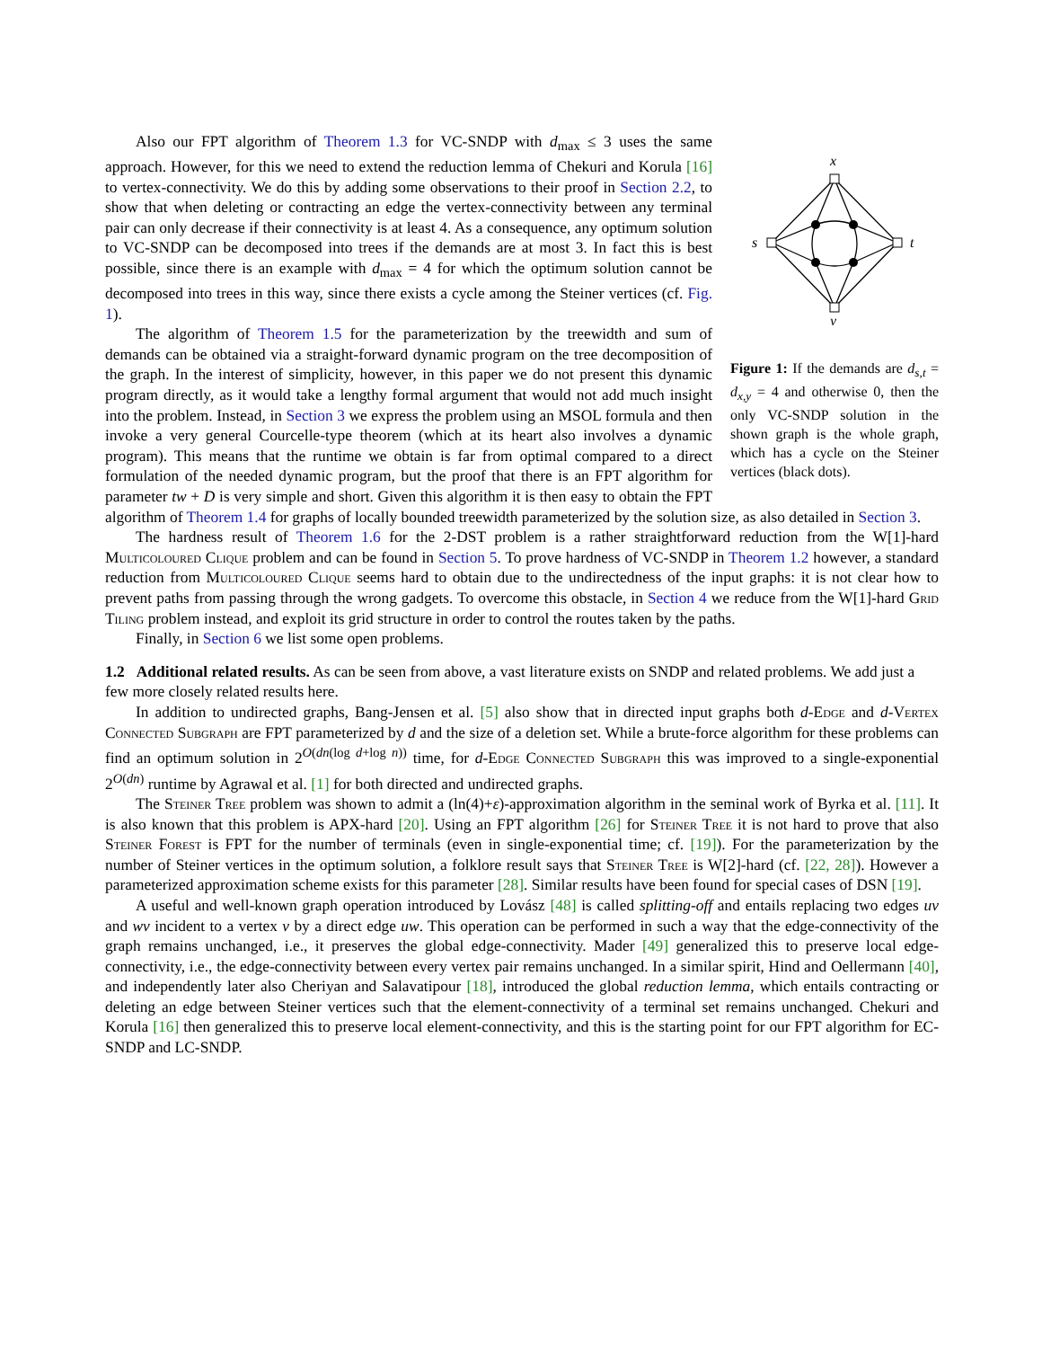x
y
s
t
Figure 1: If the demands are d<sub>s,t</sub> = d<sub>x,y</sub> = 4 and otherwise 0, then the only VC-SNDP solution in the shown graph is the whole graph, which has a cycle on the Steiner vertices (black dots).
Also our FPT algorithm of Theorem 1.3 for VC-SNDP with d<sub>max</sub> ≤ 3 uses the same approach. However, for this we need to extend the reduction lemma of Chekuri and Korula [16] to vertex-connectivity. We do this by adding some observations to their proof in Section 2.2, to show that when deleting or contracting an edge the vertex-connectivity between any terminal pair can only decrease if their connectivity is at least 4. As a consequence, any optimum solution to VC-SNDP can be decomposed into trees if the demands are at most 3. In fact this is best possible, since there is an example with d<sub>max</sub> = 4 for which the optimum solution cannot be decomposed into trees in this way, since there exists a cycle among the Steiner vertices (cf. Fig. 1).
The algorithm of Theorem 1.5 for the parameterization by the treewidth and sum of demands can be obtained via a straight-forward dynamic program on the tree decomposition of the graph. In the interest of simplicity, however, in this paper we do not present this dynamic program directly, as it would take a lengthy formal argument that would not add much insight into the problem. Instead, in Section 3 we express the problem using an MSOL formula and then invoke a very general Courcelle-type theorem (which at its heart also involves a dynamic program). This means that the runtime we obtain is far from optimal compared to a direct formulation of the needed dynamic program, but the proof that there is an FPT algorithm for parameter tw + D is very simple and short. Given this algorithm it is then easy to obtain the FPT algorithm of Theorem 1.4 for graphs of locally bounded treewidth parameterized by the solution size, as also detailed in Section 3.
The hardness result of Theorem 1.6 for the 2-DST problem is a rather straightforward reduction from the W[1]-hard Multicoloured Clique problem and can be found in Section 5. To prove hardness of VC-SNDP in Theorem 1.2 however, a standard reduction from Multicoloured Clique seems hard to obtain due to the undirectedness of the input graphs: it is not clear how to prevent paths from passing through the wrong gadgets. To overcome this obstacle, in Section 4 we reduce from the W[1]-hard Grid Tiling problem instead, and exploit its grid structure in order to control the routes taken by the paths.
Finally, in Section 6 we list some open problems.
1.2 Additional related results.
As can be seen from above, a vast literature exists on SNDP and related problems. We add just a few more closely related results here.
In addition to undirected graphs, Bang-Jensen et al. [5] also show that in directed input graphs both d-Edge and d-Vertex Connected Subgraph are FPT parameterized by d and the size of a deletion set. While a brute-force algorithm for these problems can find an optimum solution in 2<sup>O(dn(log d+log n))</sup> time, for d-Edge Connected Subgraph this was improved to a single-exponential 2<sup>O(dn)</sup> runtime by Agrawal et al. [1] for both directed and undirected graphs.
The Steiner Tree problem was shown to admit a (ln(4)+ε)-approximation algorithm in the seminal work of Byrka et al. [11]. It is also known that this problem is APX-hard [20]. Using an FPT algorithm [26] for Steiner Tree it is not hard to prove that also Steiner Forest is FPT for the number of terminals (even in single-exponential time; cf. [19]). For the parameterization by the number of Steiner vertices in the optimum solution, a folklore result says that Steiner Tree is W[2]-hard (cf. [22, 28]). However a parameterized approximation scheme exists for this parameter [28]. Similar results have been found for special cases of DSN [19].
A useful and well-known graph operation introduced by Lovász [48] is called splitting-off and entails replacing two edges uv and wv incident to a vertex v by a direct edge uw. This operation can be performed in such a way that the edge-connectivity of the graph remains unchanged, i.e., it preserves the global edge-connectivity. Mader [49] generalized this to preserve local edge-connectivity, i.e., the edge-connectivity between every vertex pair remains unchanged. In a similar spirit, Hind and Oellermann [40], and independently later also Cheriyan and Salavatipour [18], introduced the global reduction lemma, which entails contracting or deleting an edge between Steiner vertices such that the element-connectivity of a terminal set remains unchanged. Chekuri and Korula [16] then generalized this to preserve local element-connectivity, and this is the starting point for our FPT algorithm for EC-SNDP and LC-SNDP.